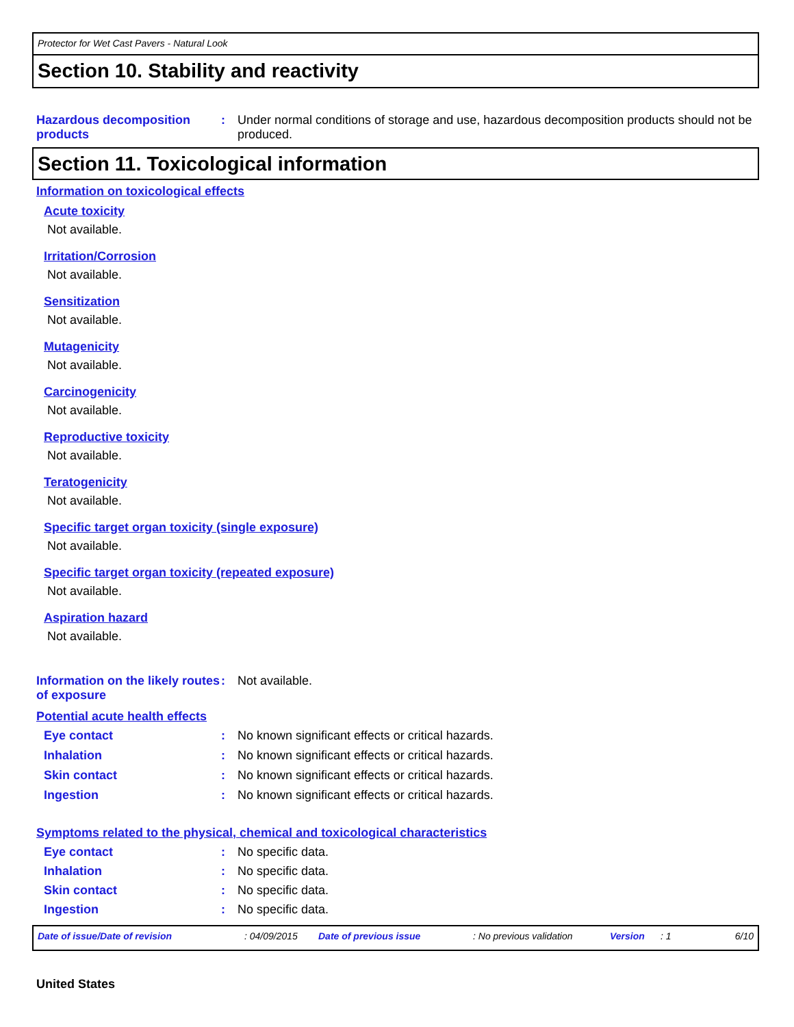Protector for Wet Cast Pavers - Natural Look
Section 10. Stability and reactivity
Hazardous decomposition products
: Under normal conditions of storage and use, hazardous decomposition products should not be produced.
Section 11. Toxicological information
Information on toxicological effects
Acute toxicity
Not available.
Irritation/Corrosion
Not available.
Sensitization
Not available.
Mutagenicity
Not available.
Carcinogenicity
Not available.
Reproductive toxicity
Not available.
Teratogenicity
Not available.
Specific target organ toxicity (single exposure)
Not available.
Specific target organ toxicity (repeated exposure)
Not available.
Aspiration hazard
Not available.
Information on the likely routes of exposure
: Not available.
Potential acute health effects
Eye contact : No known significant effects or critical hazards.
Inhalation : No known significant effects or critical hazards.
Skin contact : No known significant effects or critical hazards.
Ingestion : No known significant effects or critical hazards.
Symptoms related to the physical, chemical and toxicological characteristics
Eye contact : No specific data.
Inhalation : No specific data.
Skin contact : No specific data.
Ingestion : No specific data.
Date of issue/Date of revision: 04/09/2015 Date of previous issue: No previous validation Version: 1 6/10
United States